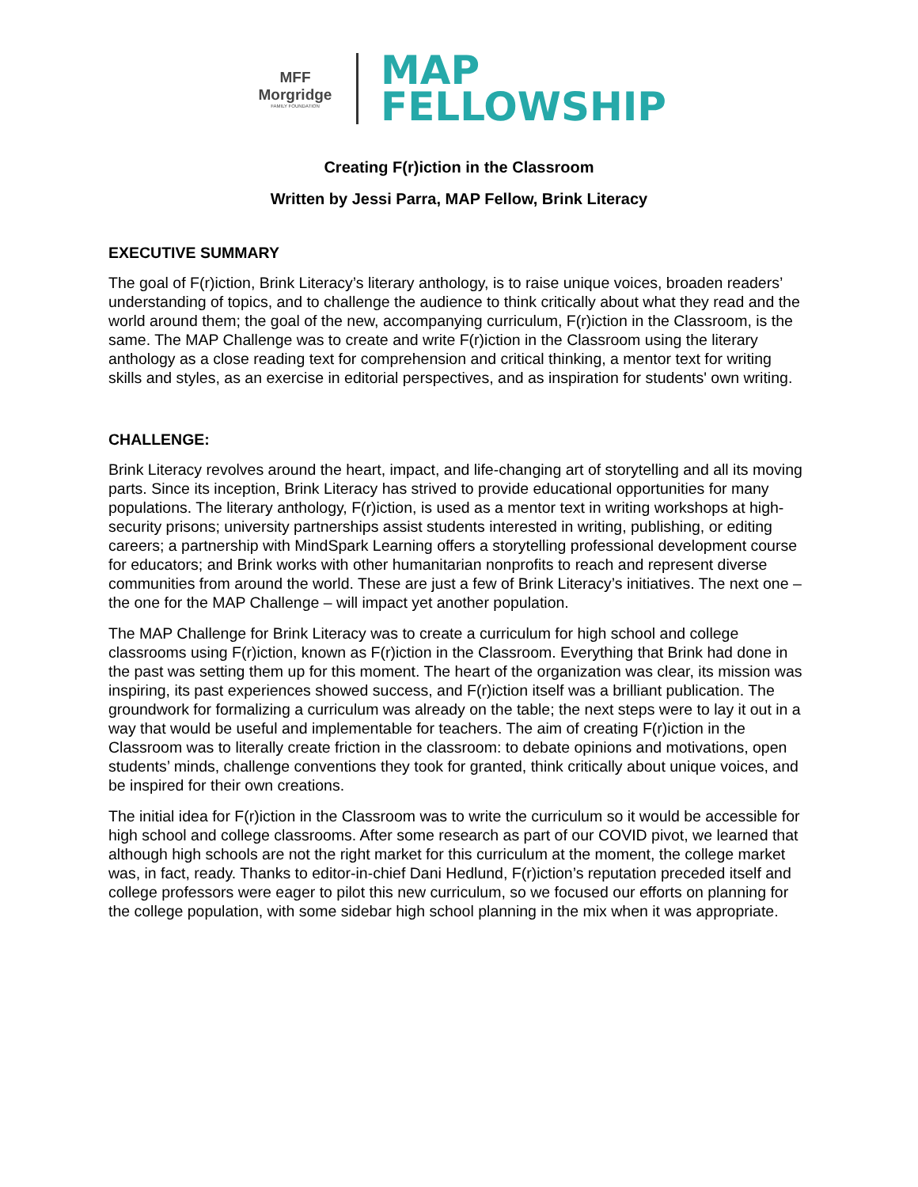MFF
Morgridge
FAMILY FOUNDATION
MAP
FELLOWSHIP
Creating F(r)iction in the Classroom
Written by Jessi Parra, MAP Fellow, Brink Literacy
EXECUTIVE SUMMARY
The goal of F(r)iction, Brink Literacy’s literary anthology, is to raise unique voices, broaden readers’ understanding of topics, and to challenge the audience to think critically about what they read and the world around them; the goal of the new, accompanying curriculum, F(r)iction in the Classroom, is the same. The MAP Challenge was to create and write F(r)iction in the Classroom using the literary anthology as a close reading text for comprehension and critical thinking, a mentor text for writing skills and styles, as an exercise in editorial perspectives, and as inspiration for students' own writing.
CHALLENGE:
Brink Literacy revolves around the heart, impact, and life-changing art of storytelling and all its moving parts. Since its inception, Brink Literacy has strived to provide educational opportunities for many populations. The literary anthology, F(r)iction, is used as a mentor text in writing workshops at high-security prisons; university partnerships assist students interested in writing, publishing, or editing careers; a partnership with MindSpark Learning offers a storytelling professional development course for educators; and Brink works with other humanitarian nonprofits to reach and represent diverse communities from around the world. These are just a few of Brink Literacy’s initiatives. The next one – the one for the MAP Challenge – will impact yet another population.
The MAP Challenge for Brink Literacy was to create a curriculum for high school and college classrooms using F(r)iction, known as F(r)iction in the Classroom. Everything that Brink had done in the past was setting them up for this moment. The heart of the organization was clear, its mission was inspiring, its past experiences showed success, and F(r)iction itself was a brilliant publication. The groundwork for formalizing a curriculum was already on the table; the next steps were to lay it out in a way that would be useful and implementable for teachers. The aim of creating F(r)iction in the Classroom was to literally create friction in the classroom: to debate opinions and motivations, open students’ minds, challenge conventions they took for granted, think critically about unique voices, and be inspired for their own creations.
The initial idea for F(r)iction in the Classroom was to write the curriculum so it would be accessible for high school and college classrooms. After some research as part of our COVID pivot, we learned that although high schools are not the right market for this curriculum at the moment, the college market was, in fact, ready. Thanks to editor-in-chief Dani Hedlund, F(r)iction’s reputation preceded itself and college professors were eager to pilot this new curriculum, so we focused our efforts on planning for the college population, with some sidebar high school planning in the mix when it was appropriate.